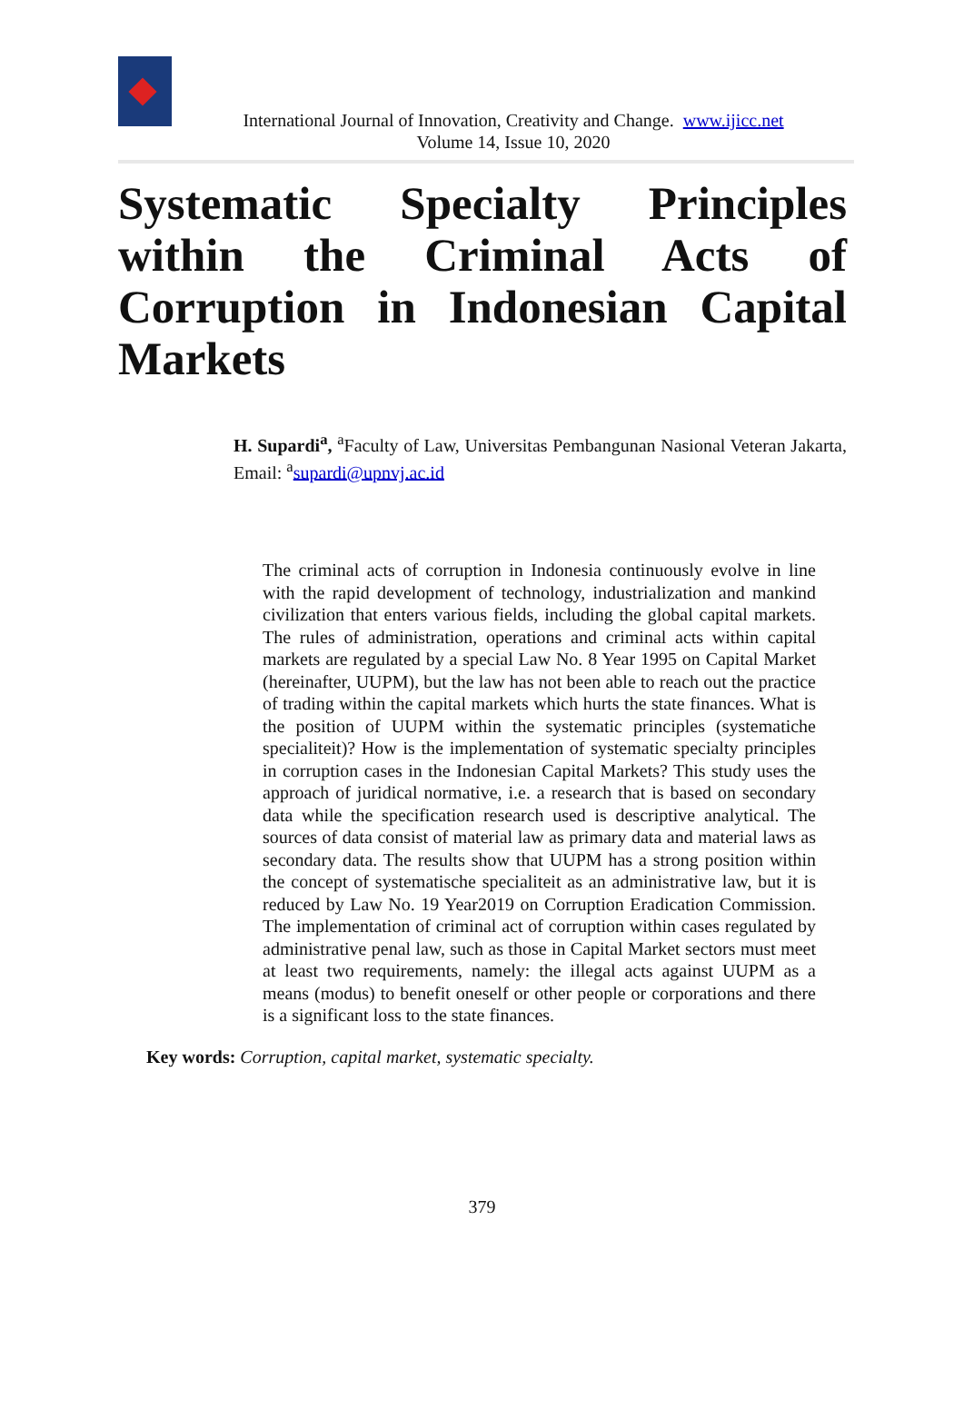International Journal of Innovation, Creativity and Change. www.ijicc.net
Volume 14, Issue 10, 2020
Systematic Specialty Principles within the Criminal Acts of Corruption in Indonesian Capital Markets
H. Supardi<sup>a</sup>, <sup>a</sup>Faculty of Law, Universitas Pembangunan Nasional Veteran Jakarta, Email: <sup>a</sup>supardi@upnvj.ac.id
The criminal acts of corruption in Indonesia continuously evolve in line with the rapid development of technology, industrialization and mankind civilization that enters various fields, including the global capital markets. The rules of administration, operations and criminal acts within capital markets are regulated by a special Law No. 8 Year 1995 on Capital Market (hereinafter, UUPM), but the law has not been able to reach out the practice of trading within the capital markets which hurts the state finances. What is the position of UUPM within the systematic principles (systematiche specialiteit)? How is the implementation of systematic specialty principles in corruption cases in the Indonesian Capital Markets? This study uses the approach of juridical normative, i.e. a research that is based on secondary data while the specification research used is descriptive analytical. The sources of data consist of material law as primary data and material laws as secondary data. The results show that UUPM has a strong position within the concept of systematische specialiteit as an administrative law, but it is reduced by Law No. 19 Year2019 on Corruption Eradication Commission. The implementation of criminal act of corruption within cases regulated by administrative penal law, such as those in Capital Market sectors must meet at least two requirements, namely: the illegal acts against UUPM as a means (modus) to benefit oneself or other people or corporations and there is a significant loss to the state finances.
Key words: Corruption, capital market, systematic specialty.
379